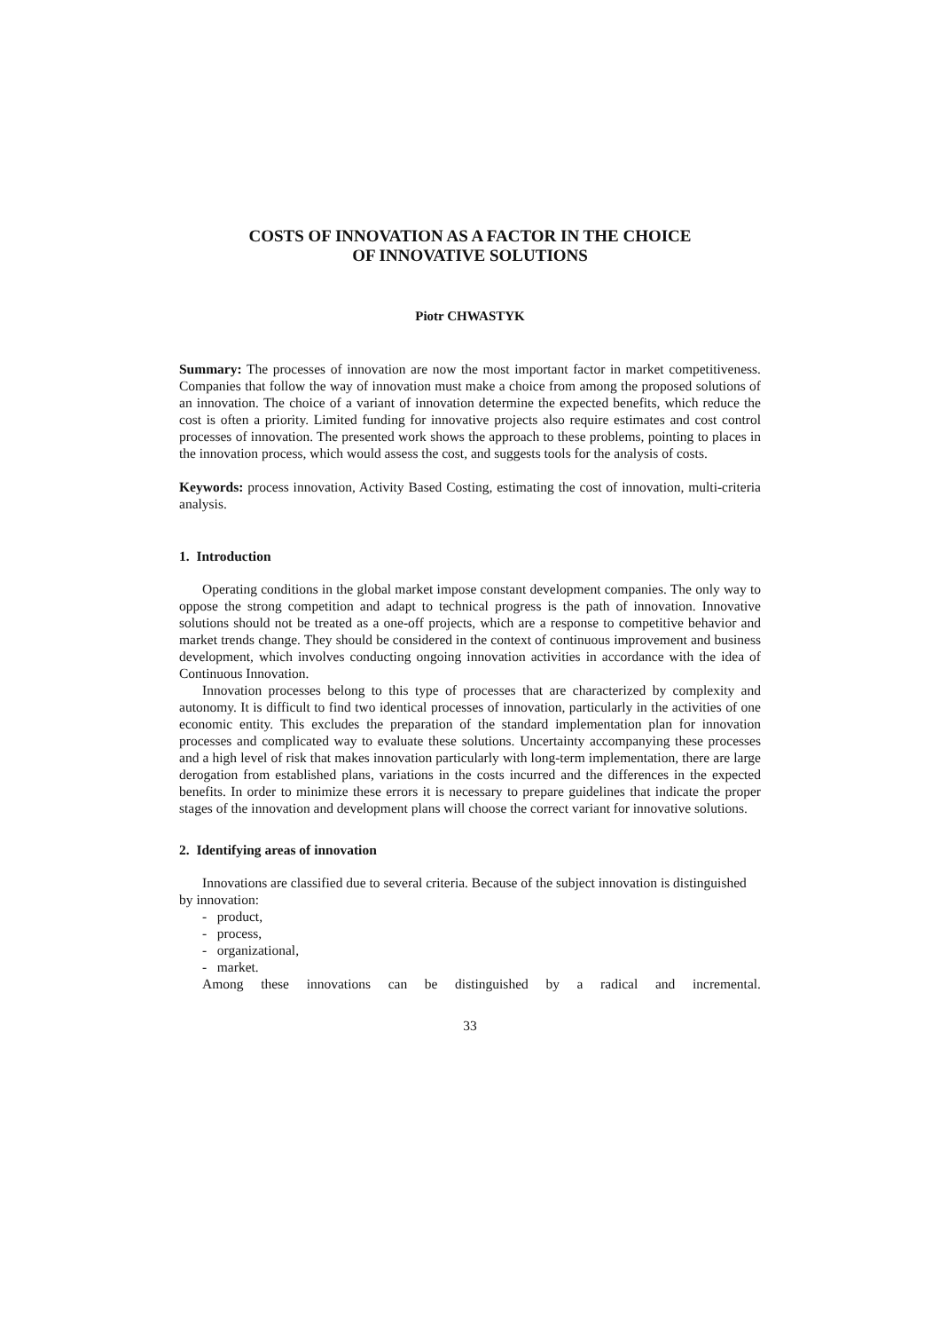COSTS OF INNOVATION AS A FACTOR IN THE CHOICE
OF INNOVATIVE SOLUTIONS
Piotr CHWASTYK
Summary: The processes of innovation are now the most important factor in market competitiveness. Companies that follow the way of innovation must make a choice from among the proposed solutions of an innovation. The choice of a variant of innovation determine the expected benefits, which reduce the cost is often a priority. Limited funding for innovative projects also require estimates and cost control processes of innovation. The presented work shows the approach to these problems, pointing to places in the innovation process, which would assess the cost, and suggests tools for the analysis of costs.
Keywords: process innovation, Activity Based Costing, estimating the cost of innovation, multi-criteria analysis.
1. Introduction
Operating conditions in the global market impose constant development companies. The only way to oppose the strong competition and adapt to technical progress is the path of innovation. Innovative solutions should not be treated as a one-off projects, which are a response to competitive behavior and market trends change. They should be considered in the context of continuous improvement and business development, which involves conducting ongoing innovation activities in accordance with the idea of Continuous Innovation.
Innovation processes belong to this type of processes that are characterized by complexity and autonomy. It is difficult to find two identical processes of innovation, particularly in the activities of one economic entity. This excludes the preparation of the standard implementation plan for innovation processes and complicated way to evaluate these solutions. Uncertainty accompanying these processes and a high level of risk that makes innovation particularly with long-term implementation, there are large derogation from established plans, variations in the costs incurred and the differences in the expected benefits. In order to minimize these errors it is necessary to prepare guidelines that indicate the proper stages of the innovation and development plans will choose the correct variant for innovative solutions.
2. Identifying areas of innovation
Innovations are classified due to several criteria. Because of the subject innovation is distinguished by innovation:
- product,
- process,
- organizational,
- market.
Among these innovations can be distinguished by a radical and incremental.
33